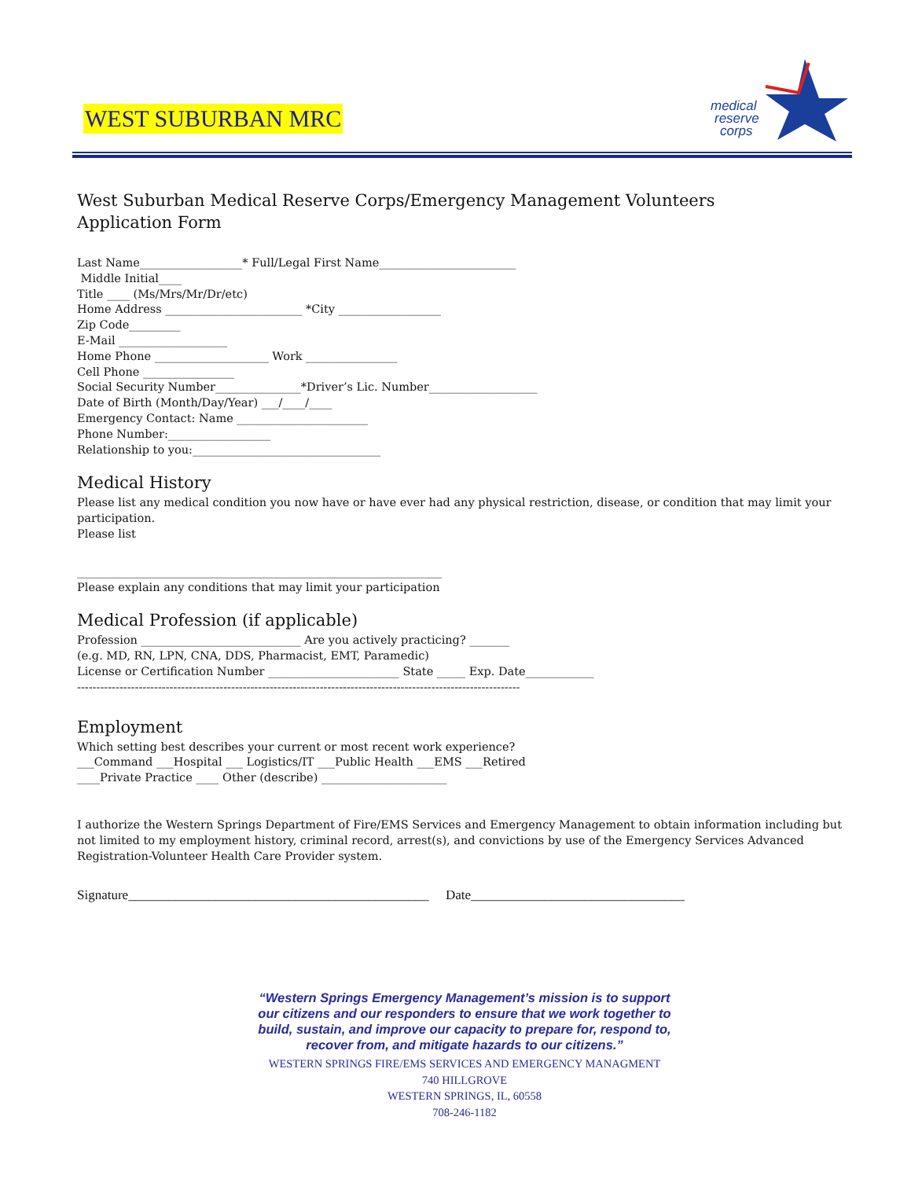WEST SUBURBAN MRC
medical
reserve
corps
West Suburban Medical Reserve Corps/Emergency Management Volunteers
Application Form
Last Name__________________* Full/Legal First Name________________________
Middle Initial____
Title ____ (Ms/Mrs/Mr/Dr/etc)
Home Address ________________________ *City __________________
Zip Code_________
E-Mail ___________________
Home Phone ____________________ Work ________________
Cell Phone ________________
Social Security Number_______________*Driver’s Lic. Number___________________
Date of Birth (Month/Day/Year) ___/____/____
Emergency Contact: Name _______________________
Phone Number:__________________
Relationship to you:_________________________________
Medical History
Please list any medical condition you now have or have ever had any physical restriction, disease, or condition that may limit your participation.
Please list
________________________________________________________________
Please explain any conditions that may limit your participation
Medical Profession (if applicable)
Profession ____________________________ Are you actively practicing? _______
(e.g. MD, RN, LPN, CNA, DDS, Pharmacist, EMT, Paramedic)
License or Certification Number _______________________ State _____ Exp. Date____________
-------------------------------------------------------------------------------------------------------------------
Employment
Which setting best describes your current or most recent work experience?
___Command ___Hospital ___ Logistics/IT ___Public Health ___EMS ___Retired
____Private Practice ____ Other (describe) ______________________
I authorize the Western Springs Department of Fire/EMS Services and Emergency Management to obtain information including but not limited to my employment history, criminal record, arrest(s), and convictions by use of the Emergency Services Advanced Registration-Volunteer Health Care Provider system.
Signature_____________________________________________ Date________________________________
“Western Springs Emergency Management’s mission is to support our citizens and our responders to ensure that we work together to build, sustain, and improve our capacity to prepare for, respond to, recover from, and mitigate hazards to our citizens.”
WESTERN SPRINGS FIRE/EMS SERVICES AND EMERGENCY MANAGMENT
740 HILLGROVE
WESTERN SPRINGS, IL, 60558
708-246-1182